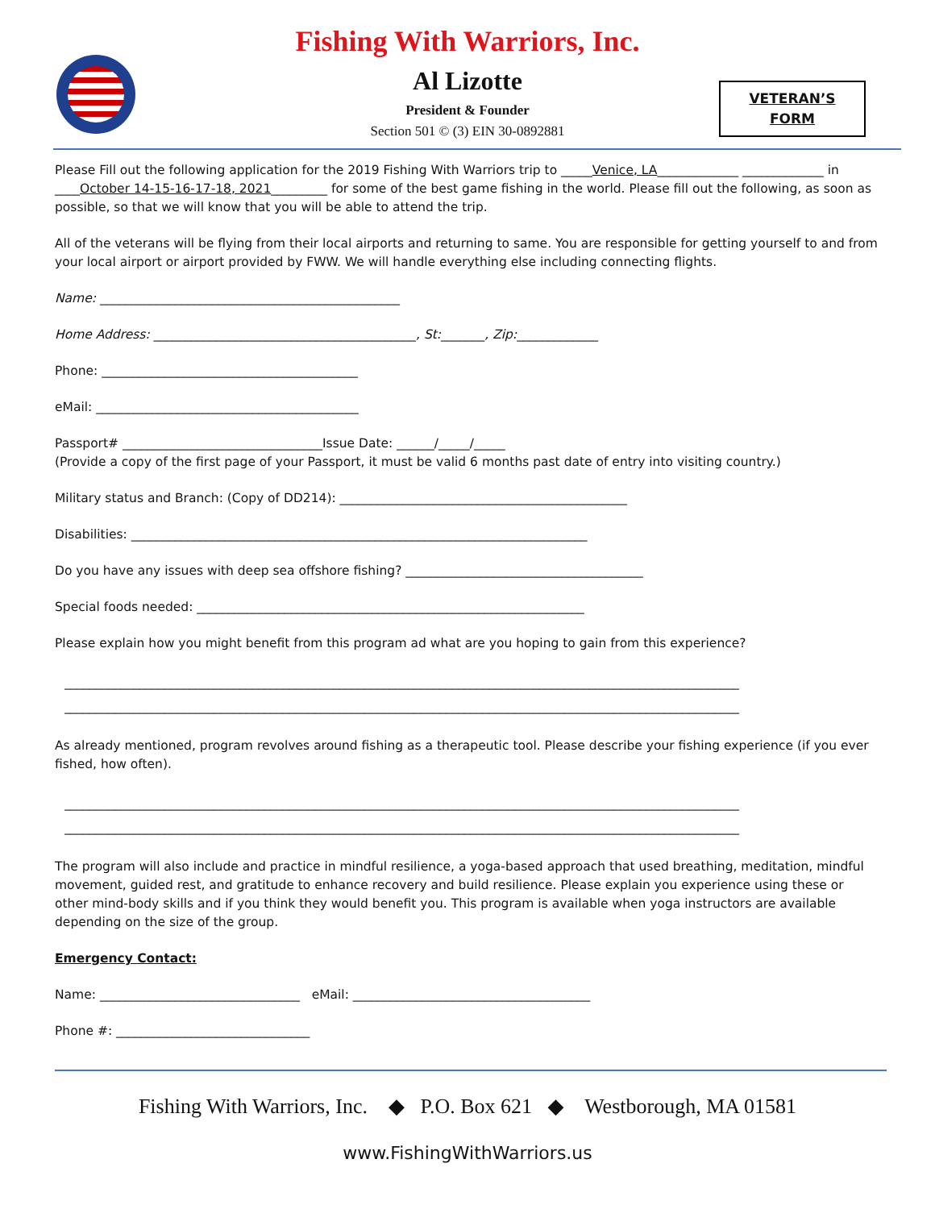Fishing With Warriors, Inc.
Al Lizotte
President & Founder
Section 501 © (3) EIN 30-0892881
VETERAN’S
FORM
Please Fill out the following application for the 2019 Fishing With Warriors trip to _____Venice, LA_____________ _____________ in ____October 14-15-16-17-18, 2021_________ for some of the best game fishing in the world. Please fill out the following, as soon as possible, so that we will know that you will be able to attend the trip.
All of the veterans will be flying from their local airports and returning to same. You are responsible for getting yourself to and from your local airport or airport provided by FWW. We will handle everything else including connecting flights.
Name: ________________________________________________
Home Address: __________________________________________, St:_______, Zip:_____________
Phone: _________________________________________
eMail: __________________________________________
Passport# ________________________________Issue Date: ______/_____/_____
(Provide a copy of the first page of your Passport, it must be valid 6 months past date of entry into visiting country.)
Military status and Branch: (Copy of DD214): ______________________________________________
Disabilities: _________________________________________________________________________
Do you have any issues with deep sea offshore fishing? ______________________________________
Special foods needed: ______________________________________________________________
Please explain how you might benefit from this program ad what are you hoping to gain from this experience?
____________________________________________________________________________________________________________
____________________________________________________________________________________________________________
As already mentioned, program revolves around fishing as a therapeutic tool. Please describe your fishing experience (if you ever fished, how often).
____________________________________________________________________________________________________________
____________________________________________________________________________________________________________
The program will also include and practice in mindful resilience, a yoga-based approach that used breathing, meditation, mindful movement, guided rest, and gratitude to enhance recovery and build resilience. Please explain you experience using these or other mind-body skills and if you think they would benefit you. This program is available when yoga instructors are available depending on the size of the group.
Emergency Contact:
Name: ________________________________ eMail: ______________________________________
Phone #: _______________________________
Fishing With Warriors, Inc. ◆ P.O. Box 621 ◆ Westborough, MA 01581
www.FishingWithWarriors.us